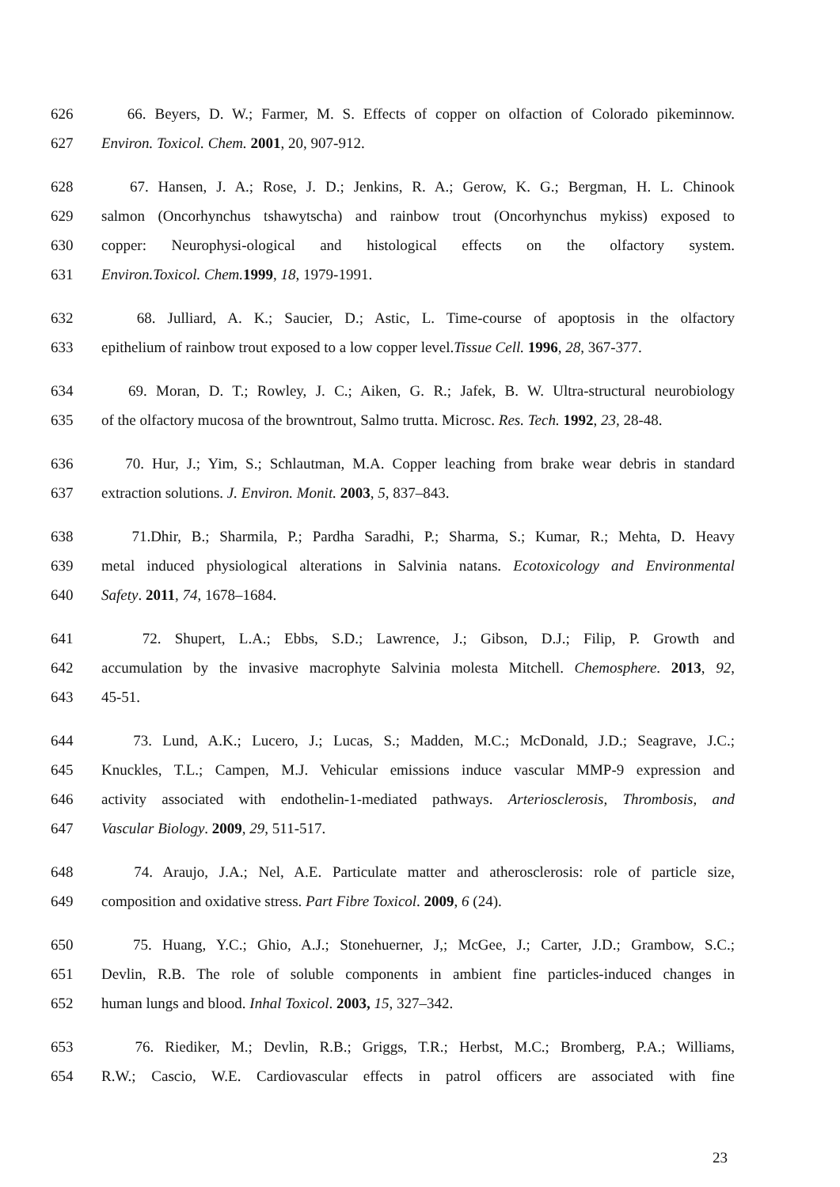626 66. Beyers, D. W.; Farmer, M. S. Effects of copper on olfaction of Colorado pikeminnow.
627 Environ. Toxicol. Chem. 2001, 20, 907-912.
628 67. Hansen, J. A.; Rose, J. D.; Jenkins, R. A.; Gerow, K. G.; Bergman, H. L. Chinook
629 salmon (Oncorhynchus tshawytscha) and rainbow trout (Oncorhynchus mykiss) exposed to
630 copper: Neurophysi-ological and histological effects on the olfactory system.
631 Environ.Toxicol. Chem. 1999, 18, 1979-1991.
632 68. Julliard, A. K.; Saucier, D.; Astic, L. Time-course of apoptosis in the olfactory
633 epithelium of rainbow trout exposed to a low copper level.Tissue Cell. 1996, 28, 367-377.
634 69. Moran, D. T.; Rowley, J. C.; Aiken, G. R.; Jafek, B. W. Ultra-structural neurobiology
635 of the olfactory mucosa of the browntrout, Salmo trutta. Microsc. Res. Tech. 1992, 23, 28-48.
636 70. Hur, J.; Yim, S.; Schlautman, M.A. Copper leaching from brake wear debris in standard
637 extraction solutions. J. Environ. Monit. 2003, 5, 837–843.
638 71.Dhir, B.; Sharmila, P.; Pardha Saradhi, P.; Sharma, S.; Kumar, R.; Mehta, D. Heavy
639 metal induced physiological alterations in Salvinia natans. Ecotoxicology and Environmental
640 Safety. 2011, 74, 1678–1684.
641 72. Shupert, L.A.; Ebbs, S.D.; Lawrence, J.; Gibson, D.J.; Filip, P. Growth and
642 accumulation by the invasive macrophyte Salvinia molesta Mitchell. Chemosphere. 2013, 92,
643 45-51.
644 73. Lund, A.K.; Lucero, J.; Lucas, S.; Madden, M.C.; McDonald, J.D.; Seagrave, J.C.;
645 Knuckles, T.L.; Campen, M.J. Vehicular emissions induce vascular MMP-9 expression and
646 activity associated with endothelin-1-mediated pathways. Arteriosclerosis, Thrombosis, and
647 Vascular Biology. 2009, 29, 511-517.
648 74. Araujo, J.A.; Nel, A.E. Particulate matter and atherosclerosis: role of particle size,
649 composition and oxidative stress. Part Fibre Toxicol. 2009, 6 (24).
650 75. Huang, Y.C.; Ghio, A.J.; Stonehuerner, J,; McGee, J.; Carter, J.D.; Grambow, S.C.;
651 Devlin, R.B. The role of soluble components in ambient fine particles-induced changes in
652 human lungs and blood. Inhal Toxicol. 2003, 15, 327–342.
653 76. Riediker, M.; Devlin, R.B.; Griggs, T.R.; Herbst, M.C.; Bromberg, P.A.; Williams,
654 R.W.; Cascio, W.E. Cardiovascular effects in patrol officers are associated with fine
23